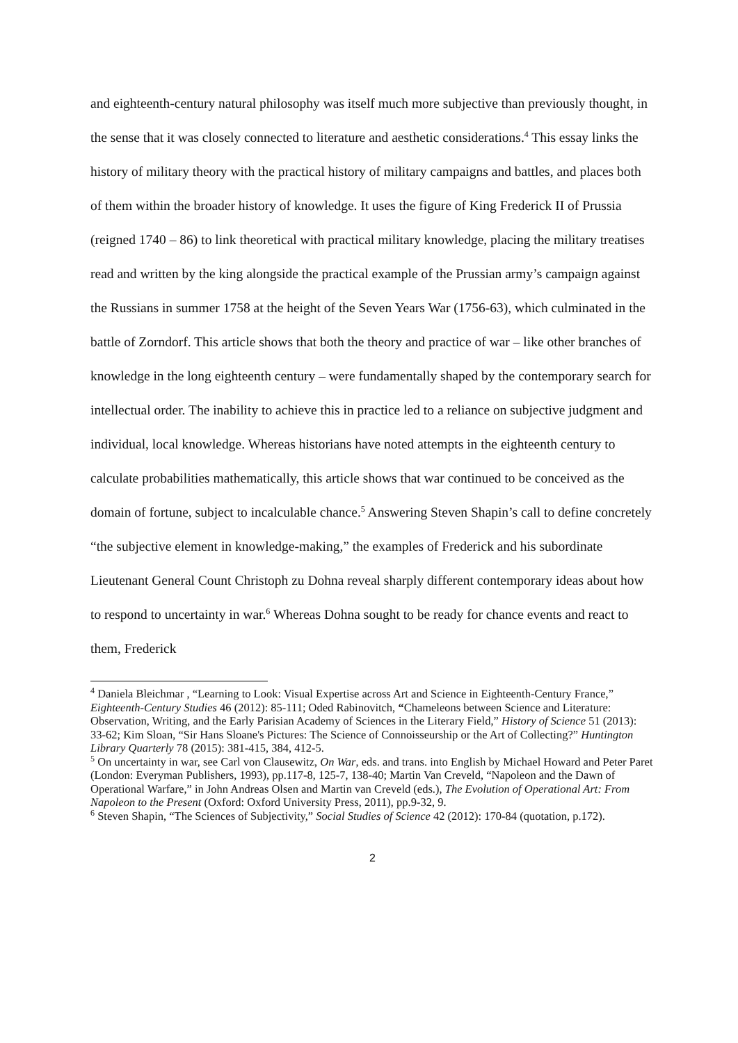and eighteenth-century natural philosophy was itself much more subjective than previously thought, in the sense that it was closely connected to literature and aesthetic considerations.<sup>4</sup> This essay links the history of military theory with the practical history of military campaigns and battles, and places both of them within the broader history of knowledge. It uses the figure of King Frederick II of Prussia (reigned 1740 – 86) to link theoretical with practical military knowledge, placing the military treatises read and written by the king alongside the practical example of the Prussian army’s campaign against the Russians in summer 1758 at the height of the Seven Years War (1756-63), which culminated in the battle of Zorndorf. This article shows that both the theory and practice of war – like other branches of knowledge in the long eighteenth century – were fundamentally shaped by the contemporary search for intellectual order. The inability to achieve this in practice led to a reliance on subjective judgment and individual, local knowledge. Whereas historians have noted attempts in the eighteenth century to calculate probabilities mathematically, this article shows that war continued to be conceived as the domain of fortune, subject to incalculable chance.<sup>5</sup> Answering Steven Shapin’s call to define concretely “the subjective element in knowledge-making,” the examples of Frederick and his subordinate Lieutenant General Count Christoph zu Dohna reveal sharply different contemporary ideas about how to respond to uncertainty in war.<sup>6</sup> Whereas Dohna sought to be ready for chance events and react to them, Frederick
<sup>4</sup> Daniela Bleichmar , “Learning to Look: Visual Expertise across Art and Science in Eighteenth-Century France,” Eighteenth-Century Studies 46 (2012): 85-111; Oded Rabinovitch, “Chameleons between Science and Literature: Observation, Writing, and the Early Parisian Academy of Sciences in the Literary Field,” History of Science 51 (2013): 33-62; Kim Sloan, “Sir Hans Sloane's Pictures: The Science of Connoisseurship or the Art of Collecting?” Huntington Library Quarterly 78 (2015): 381-415, 384, 412-5.
<sup>5</sup> On uncertainty in war, see Carl von Clausewitz, On War, eds. and trans. into English by Michael Howard and Peter Paret (London: Everyman Publishers, 1993), pp.117-8, 125-7, 138-40; Martin Van Creveld, “Napoleon and the Dawn of Operational Warfare,” in John Andreas Olsen and Martin van Creveld (eds.), The Evolution of Operational Art: From Napoleon to the Present (Oxford: Oxford University Press, 2011), pp.9-32, 9.
<sup>6</sup> Steven Shapin, “The Sciences of Subjectivity,” Social Studies of Science 42 (2012): 170-84 (quotation, p.172).
2